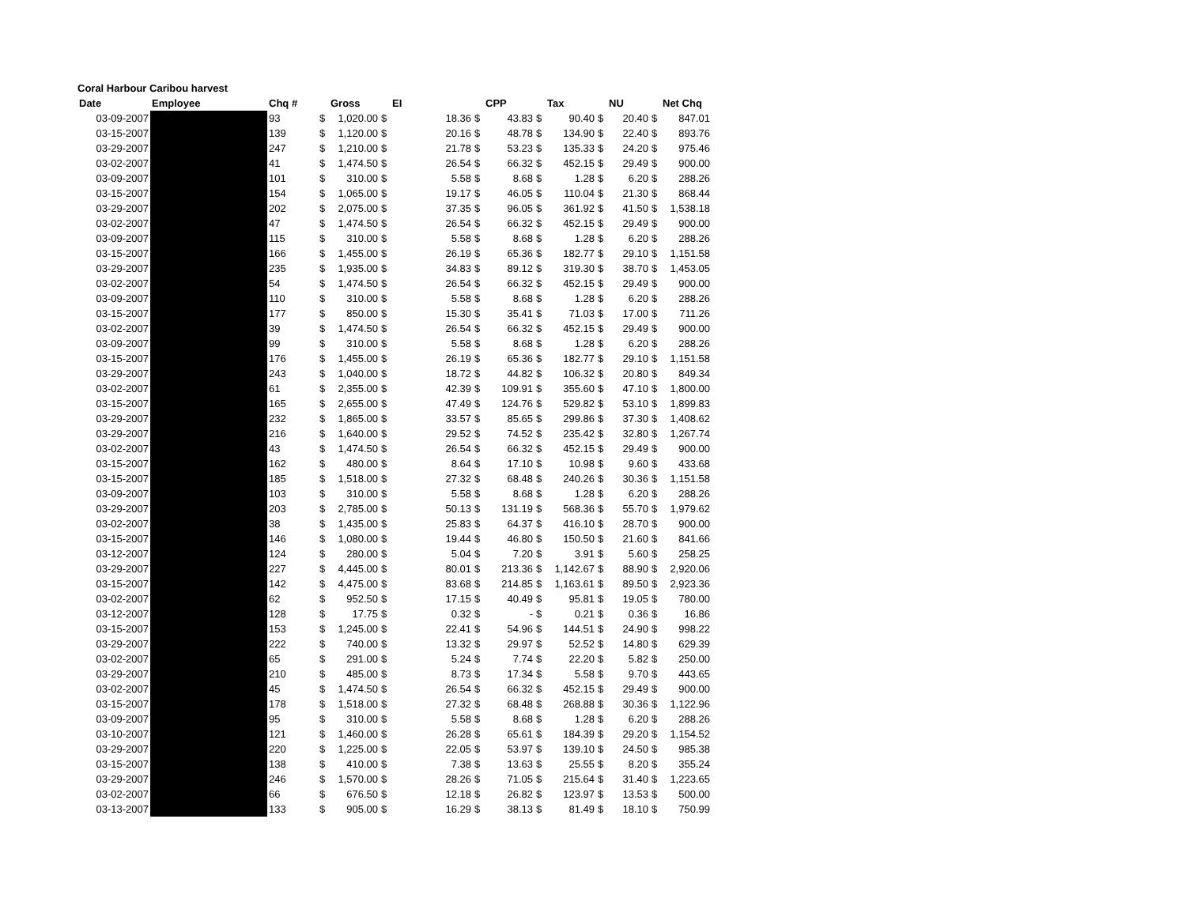Coral Harbour Caribou harvest
| Date | Employee | Chq # | | Gross | | EI | | CPP | | Tax | | NU | | Net Chq |
| --- | --- | --- | --- | --- | --- | --- | --- | --- | --- | --- | --- | --- | --- | --- |
| 03-09-2007 | | 93 | $ | 1,020.00 | $ | 18.36 | $ | 43.83 | $ | 90.40 | $ | 20.40 | $ | 847.01 |
| 03-15-2007 | | 139 | $ | 1,120.00 | $ | 20.16 | $ | 48.78 | $ | 134.90 | $ | 22.40 | $ | 893.76 |
| 03-29-2007 | | 247 | $ | 1,210.00 | $ | 21.78 | $ | 53.23 | $ | 135.33 | $ | 24.20 | $ | 975.46 |
| 03-02-2007 | | 41 | $ | 1,474.50 | $ | 26.54 | $ | 66.32 | $ | 452.15 | $ | 29.49 | $ | 900.00 |
| 03-09-2007 | | 101 | $ | 310.00 | $ | 5.58 | $ | 8.68 | $ | 1.28 | $ | 6.20 | $ | 288.26 |
| 03-15-2007 | | 154 | $ | 1,065.00 | $ | 19.17 | $ | 46.05 | $ | 110.04 | $ | 21.30 | $ | 868.44 |
| 03-29-2007 | | 202 | $ | 2,075.00 | $ | 37.35 | $ | 96.05 | $ | 361.92 | $ | 41.50 | $ | 1,538.18 |
| 03-02-2007 | | 47 | $ | 1,474.50 | $ | 26.54 | $ | 66.32 | $ | 452.15 | $ | 29.49 | $ | 900.00 |
| 03-09-2007 | | 115 | $ | 310.00 | $ | 5.58 | $ | 8.68 | $ | 1.28 | $ | 6.20 | $ | 288.26 |
| 03-15-2007 | | 166 | $ | 1,455.00 | $ | 26.19 | $ | 65.36 | $ | 182.77 | $ | 29.10 | $ | 1,151.58 |
| 03-29-2007 | | 235 | $ | 1,935.00 | $ | 34.83 | $ | 89.12 | $ | 319.30 | $ | 38.70 | $ | 1,453.05 |
| 03-02-2007 | | 54 | $ | 1,474.50 | $ | 26.54 | $ | 66.32 | $ | 452.15 | $ | 29.49 | $ | 900.00 |
| 03-09-2007 | | 110 | $ | 310.00 | $ | 5.58 | $ | 8.68 | $ | 1.28 | $ | 6.20 | $ | 288.26 |
| 03-15-2007 | | 177 | $ | 850.00 | $ | 15.30 | $ | 35.41 | $ | 71.03 | $ | 17.00 | $ | 711.26 |
| 03-02-2007 | | 39 | $ | 1,474.50 | $ | 26.54 | $ | 66.32 | $ | 452.15 | $ | 29.49 | $ | 900.00 |
| 03-09-2007 | | 99 | $ | 310.00 | $ | 5.58 | $ | 8.68 | $ | 1.28 | $ | 6.20 | $ | 288.26 |
| 03-15-2007 | | 176 | $ | 1,455.00 | $ | 26.19 | $ | 65.36 | $ | 182.77 | $ | 29.10 | $ | 1,151.58 |
| 03-29-2007 | | 243 | $ | 1,040.00 | $ | 18.72 | $ | 44.82 | $ | 106.32 | $ | 20.80 | $ | 849.34 |
| 03-02-2007 | | 61 | $ | 2,355.00 | $ | 42.39 | $ | 109.91 | $ | 355.60 | $ | 47.10 | $ | 1,800.00 |
| 03-15-2007 | | 165 | $ | 2,655.00 | $ | 47.49 | $ | 124.76 | $ | 529.82 | $ | 53.10 | $ | 1,899.83 |
| 03-29-2007 | | 232 | $ | 1,865.00 | $ | 33.57 | $ | 85.65 | $ | 299.86 | $ | 37.30 | $ | 1,408.62 |
| 03-29-2007 | | 216 | $ | 1,640.00 | $ | 29.52 | $ | 74.52 | $ | 235.42 | $ | 32.80 | $ | 1,267.74 |
| 03-02-2007 | | 43 | $ | 1,474.50 | $ | 26.54 | $ | 66.32 | $ | 452.15 | $ | 29.49 | $ | 900.00 |
| 03-15-2007 | | 162 | $ | 480.00 | $ | 8.64 | $ | 17.10 | $ | 10.98 | $ | 9.60 | $ | 433.68 |
| 03-15-2007 | | 185 | $ | 1,518.00 | $ | 27.32 | $ | 68.48 | $ | 240.26 | $ | 30.36 | $ | 1,151.58 |
| 03-09-2007 | | 103 | $ | 310.00 | $ | 5.58 | $ | 8.68 | $ | 1.28 | $ | 6.20 | $ | 288.26 |
| 03-29-2007 | | 203 | $ | 2,785.00 | $ | 50.13 | $ | 131.19 | $ | 568.36 | $ | 55.70 | $ | 1,979.62 |
| 03-02-2007 | | 38 | $ | 1,435.00 | $ | 25.83 | $ | 64.37 | $ | 416.10 | $ | 28.70 | $ | 900.00 |
| 03-15-2007 | | 146 | $ | 1,080.00 | $ | 19.44 | $ | 46.80 | $ | 150.50 | $ | 21.60 | $ | 841.66 |
| 03-12-2007 | | 124 | $ | 280.00 | $ | 5.04 | $ | 7.20 | $ | 3.91 | $ | 5.60 | $ | 258.25 |
| 03-29-2007 | | 227 | $ | 4,445.00 | $ | 80.01 | $ | 213.36 | $ | 1,142.67 | $ | 88.90 | $ | 2,920.06 |
| 03-15-2007 | | 142 | $ | 4,475.00 | $ | 83.68 | $ | 214.85 | $ | 1,163.61 | $ | 89.50 | $ | 2,923.36 |
| 03-02-2007 | | 62 | $ | 952.50 | $ | 17.15 | $ | 40.49 | $ | 95.81 | $ | 19.05 | $ | 780.00 |
| 03-12-2007 | | 128 | $ | 17.75 | $ | 0.32 | $ | - | $ | 0.21 | $ | 0.36 | $ | 16.86 |
| 03-15-2007 | | 153 | $ | 1,245.00 | $ | 22.41 | $ | 54.96 | $ | 144.51 | $ | 24.90 | $ | 998.22 |
| 03-29-2007 | | 222 | $ | 740.00 | $ | 13.32 | $ | 29.97 | $ | 52.52 | $ | 14.80 | $ | 629.39 |
| 03-02-2007 | | 65 | $ | 291.00 | $ | 5.24 | $ | 7.74 | $ | 22.20 | $ | 5.82 | $ | 250.00 |
| 03-29-2007 | | 210 | $ | 485.00 | $ | 8.73 | $ | 17.34 | $ | 5.58 | $ | 9.70 | $ | 443.65 |
| 03-02-2007 | | 45 | $ | 1,474.50 | $ | 26.54 | $ | 66.32 | $ | 452.15 | $ | 29.49 | $ | 900.00 |
| 03-15-2007 | | 178 | $ | 1,518.00 | $ | 27.32 | $ | 68.48 | $ | 268.88 | $ | 30.36 | $ | 1,122.96 |
| 03-09-2007 | | 95 | $ | 310.00 | $ | 5.58 | $ | 8.68 | $ | 1.28 | $ | 6.20 | $ | 288.26 |
| 03-10-2007 | | 121 | $ | 1,460.00 | $ | 26.28 | $ | 65.61 | $ | 184.39 | $ | 29.20 | $ | 1,154.52 |
| 03-29-2007 | | 220 | $ | 1,225.00 | $ | 22.05 | $ | 53.97 | $ | 139.10 | $ | 24.50 | $ | 985.38 |
| 03-15-2007 | | 138 | $ | 410.00 | $ | 7.38 | $ | 13.63 | $ | 25.55 | $ | 8.20 | $ | 355.24 |
| 03-29-2007 | | 246 | $ | 1,570.00 | $ | 28.26 | $ | 71.05 | $ | 215.64 | $ | 31.40 | $ | 1,223.65 |
| 03-02-2007 | | 66 | $ | 676.50 | $ | 12.18 | $ | 26.82 | $ | 123.97 | $ | 13.53 | $ | 500.00 |
| 03-13-2007 | | 133 | $ | 905.00 | $ | 16.29 | $ | 38.13 | $ | 81.49 | $ | 18.10 | $ | 750.99 |